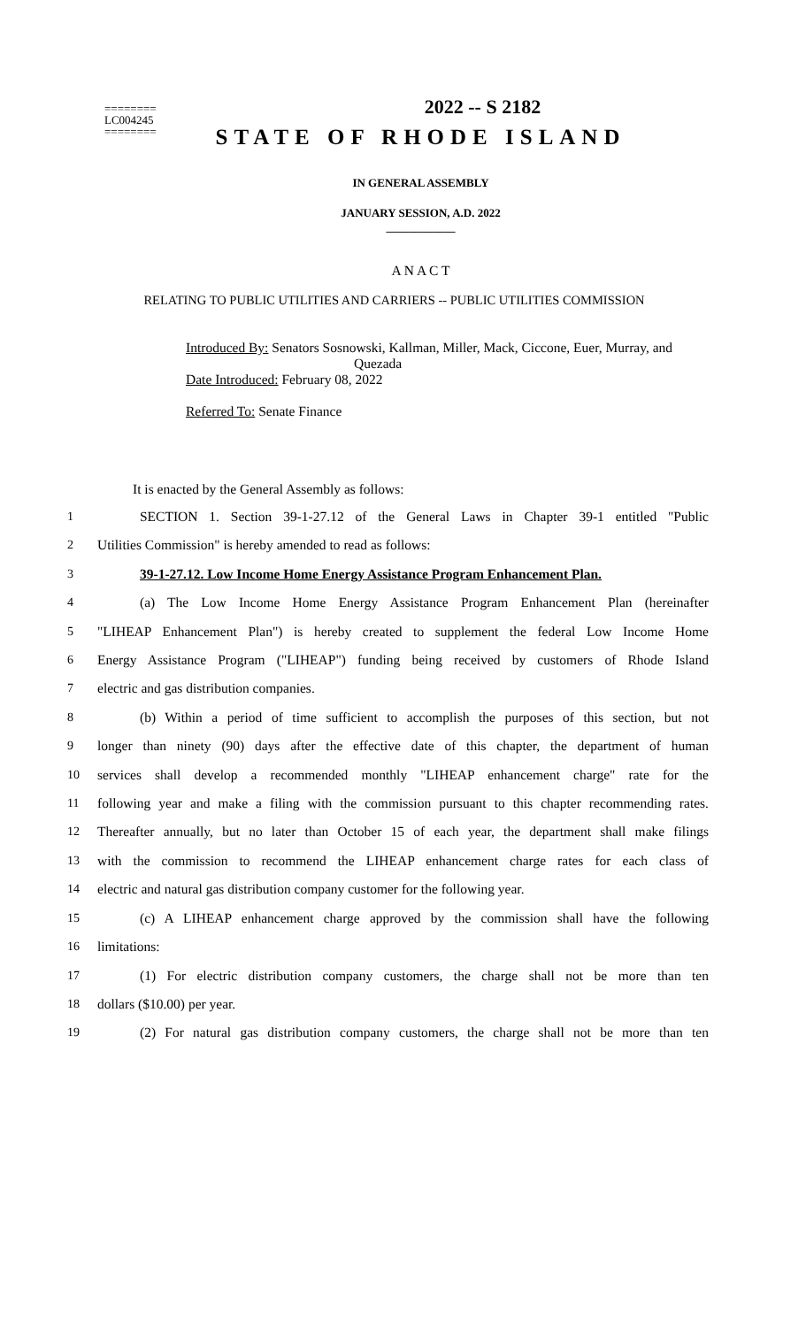2022 -- S 2182
========
LC004245
========
STATE OF RHODE ISLAND
IN GENERAL ASSEMBLY
JANUARY SESSION, A.D. 2022
____________
A N A C T
RELATING TO PUBLIC UTILITIES AND CARRIERS -- PUBLIC UTILITIES COMMISSION
Introduced By: Senators Sosnowski, Kallman, Miller, Mack, Ciccone, Euer, Murray, and
Quezada
Date Introduced: February 08, 2022
Referred To: Senate Finance
It is enacted by the General Assembly as follows:
1 SECTION 1. Section 39-1-27.12 of the General Laws in Chapter 39-1 entitled "Public
2 Utilities Commission" is hereby amended to read as follows:
3 39-1-27.12. Low Income Home Energy Assistance Program Enhancement Plan.
4 (a) The Low Income Home Energy Assistance Program Enhancement Plan (hereinafter
5 "LIHEAP Enhancement Plan") is hereby created to supplement the federal Low Income Home
6 Energy Assistance Program ("LIHEAP") funding being received by customers of Rhode Island
7 electric and gas distribution companies.
8 (b) Within a period of time sufficient to accomplish the purposes of this section, but not
9 longer than ninety (90) days after the effective date of this chapter, the department of human
10 services shall develop a recommended monthly "LIHEAP enhancement charge" rate for the
11 following year and make a filing with the commission pursuant to this chapter recommending rates.
12 Thereafter annually, but no later than October 15 of each year, the department shall make filings
13 with the commission to recommend the LIHEAP enhancement charge rates for each class of
14 electric and natural gas distribution company customer for the following year.
15 (c) A LIHEAP enhancement charge approved by the commission shall have the following
16 limitations:
17 (1) For electric distribution company customers, the charge shall not be more than ten
18 dollars ($10.00) per year.
19 (2) For natural gas distribution company customers, the charge shall not be more than ten